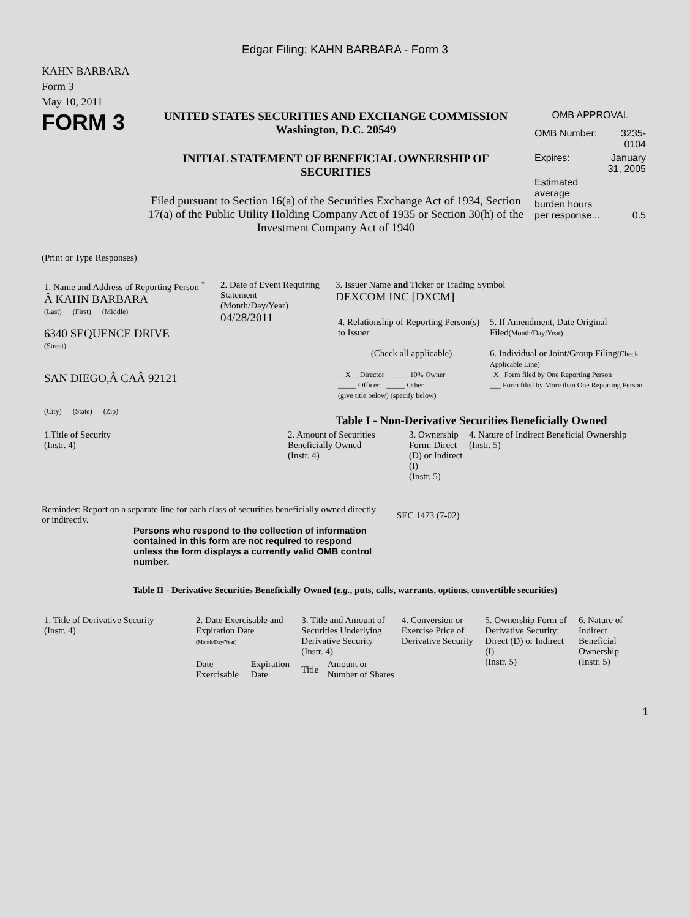Edgar Filing: KAHN BARBARA - Form 3
KAHN BARBARA
Form 3
May 10, 2011
FORM 3
UNITED STATES SECURITIES AND EXCHANGE COMMISSION
Washington, D.C. 20549
INITIAL STATEMENT OF BENEFICIAL OWNERSHIP OF SECURITIES
Filed pursuant to Section 16(a) of the Securities Exchange Act of 1934, Section 17(a) of the Public Utility Holding Company Act of 1935 or Section 30(h) of the Investment Company Act of 1940
OMB APPROVAL
| OMB Number: | 3235-0104 |
| Expires: | January 31, 2005 |
| Estimated average burden hours per response... | 0.5 |
(Print or Type Responses)
| 1. Name and Address of Reporting Person <sup>*</sup> Â KAHN BARBARA (Last) (First) (Middle) 6340 SEQUENCE DRIVE (Street) SAN DIEGO,Â CAÂ 92121 (City) (State) (Zip) | 2. Date of Event Requiring Statement (Month/Day/Year) 04/28/2011 | 3. Issuer Name and Ticker or Trading Symbol DEXCOM INC [DXCM] / 4. Relationship of Reporting Person(s) to Issuer (Check all applicable) __X__ Director _____ 10% Owner _____ Officer _____ Other (give title below) (specify below) / 5. If Amendment, Date Original Filed (Month/Day/Year) 6. Individual or Joint/Group Filing (Check Applicable Line) _X_ Form filed by One Reporting Person ___ Form filed by More than One Reporting Person / Table I - Non-Derivative Securities Beneficially Owned |
| 1.Title of Security (Instr. 4) | 2. Amount of Securities Beneficially Owned (Instr. 4) | 3. Ownership Form: Direct (D) or Indirect (I) (Instr. 5) | 4. Nature of Indirect Beneficial Ownership (Instr. 5) |
Reminder: Report on a separate line for each class of securities beneficially owned directly or indirectly.
SEC 1473 (7-02)
Persons who respond to the collection of information contained in this form are not required to respond unless the form displays a currently valid OMB control number.
Table II - Derivative Securities Beneficially Owned (e.g., puts, calls, warrants, options, convertible securities)
| 1. Title of Derivative Security (Instr. 4) | 2. Date Exercisable and Expiration Date (Month/Day/Year) | | 3. Title and Amount of Securities Underlying Derivative Security (Instr. 4) | | 4. Conversion or Exercise Price of Derivative Security | 5. Ownership Form of Derivative Security: Direct (D) or Indirect (I) (Instr. 5) | 6. Nature of Indirect Beneficial Ownership (Instr. 5) |
| | Date Exercisable | Expiration Date | Title | Amount or Number of Shares | | | |
1